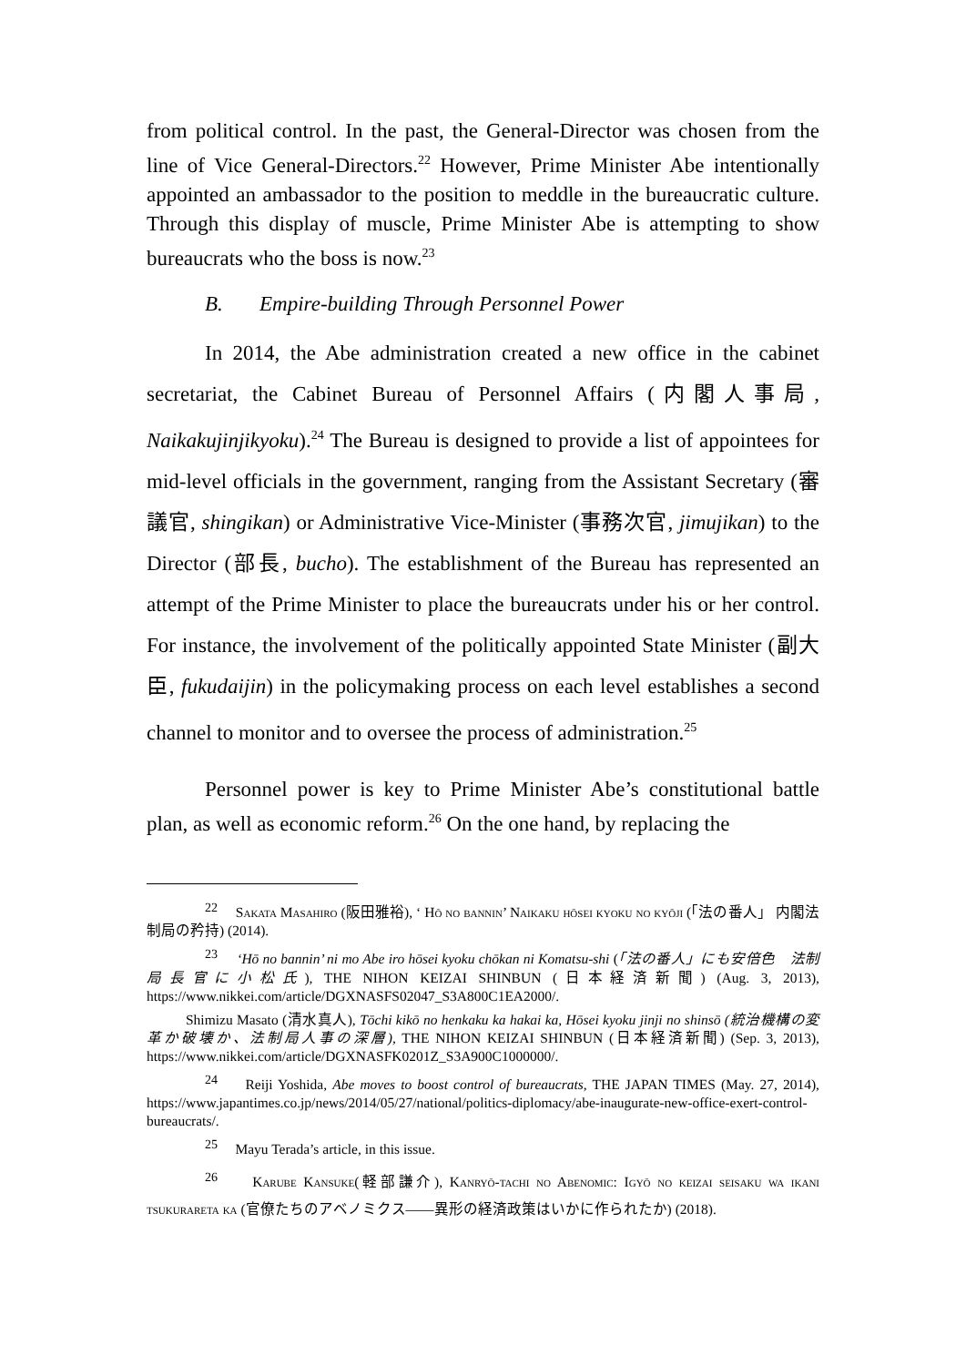from political control. In the past, the General-Director was chosen from the line of Vice General-Directors.<sup>22</sup> However, Prime Minister Abe intentionally appointed an ambassador to the position to meddle in the bureaucratic culture. Through this display of muscle, Prime Minister Abe is attempting to show bureaucrats who the boss is now.<sup>23</sup>
B. Empire-building Through Personnel Power
In 2014, the Abe administration created a new office in the cabinet secretariat, the Cabinet Bureau of Personnel Affairs (内閣人事局, Naikakujinjikyoku).<sup>24</sup> The Bureau is designed to provide a list of appointees for mid-level officials in the government, ranging from the Assistant Secretary (審議官, shingikan) or Administrative Vice-Minister (事務次官, jimujikan) to the Director (部長, bucho). The establishment of the Bureau has represented an attempt of the Prime Minister to place the bureaucrats under his or her control. For instance, the involvement of the politically appointed State Minister (副大臣, fukudaijin) in the policymaking process on each level establishes a second channel to monitor and to oversee the process of administration.<sup>25</sup>
Personnel power is key to Prime Minister Abe’s constitutional battle plan, as well as economic reform.<sup>26</sup> On the one hand, by replacing the
<sup>22</sup> Sakata Masahiro (阪田雅裕), ‘ Hō no bannin’ Naikaku hōsei kyoku no kyōji (「法の番人」 内閣法制局の矜持) (2014).
<sup>23</sup> ‘Hō no bannin’ ni mo Abe iro hōsei kyoku chōkan ni Komatsu-shi (「法の番人」にも安倍色　法制局長官に小松氏), THE NIHON KEIZAI SHINBUN (日本経済新聞) (Aug. 3, 2013), https://www.nikkei.com/article/DGXNASFS02047_S3A800C1EA2000/.
Shimizu Masato (清水真人), Tōchi kikō no henkaku ka hakai ka, Hōsei kyoku jinji no shinsō (統治機構の変革か破壊か、法制局人事の深層), THE NIHON KEIZAI SHINBUN (日本経済新聞) (Sep. 3, 2013), https://www.nikkei.com/article/DGXNASFK0201Z_S3A900C1000000/.
<sup>24</sup> Reiji Yoshida, Abe moves to boost control of bureaucrats, THE JAPAN TIMES (May. 27, 2014), https://www.japantimes.co.jp/news/2014/05/27/national/politics-diplomacy/abe-inaugurate-new-office-exert-control-bureaucrats/.
<sup>25</sup> Mayu Terada’s article, in this issue.
<sup>26</sup> Karube Kansuke(軽部謙介), Kanryō-tachi no Abenomic: Igyō no keizai seisaku wa ikani tsukurareta ka (官僚たちのアベノミクス――異形の経済政策はいかに作られたか) (2018).